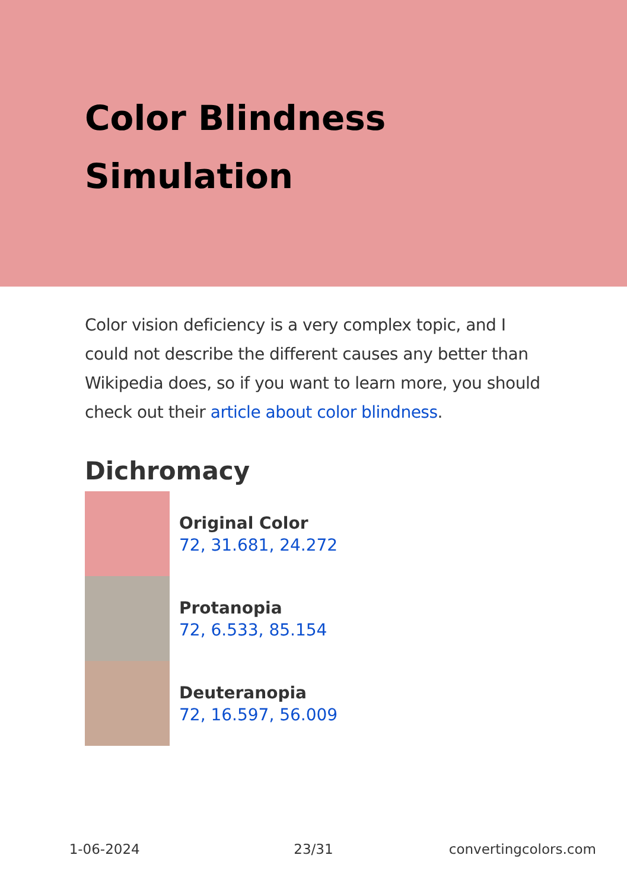Color Blindness
Simulation
Color vision deficiency is a very complex topic, and I could not describe the different causes any better than Wikipedia does, so if you want to learn more, you should check out their article about color blindness.
Dichromacy
Original Color
72, 31.681, 24.272
Protanopia
72, 6.533, 85.154
Deuteranopia
72, 16.597, 56.009
1-06-2024 23/31 convertingcolors.com